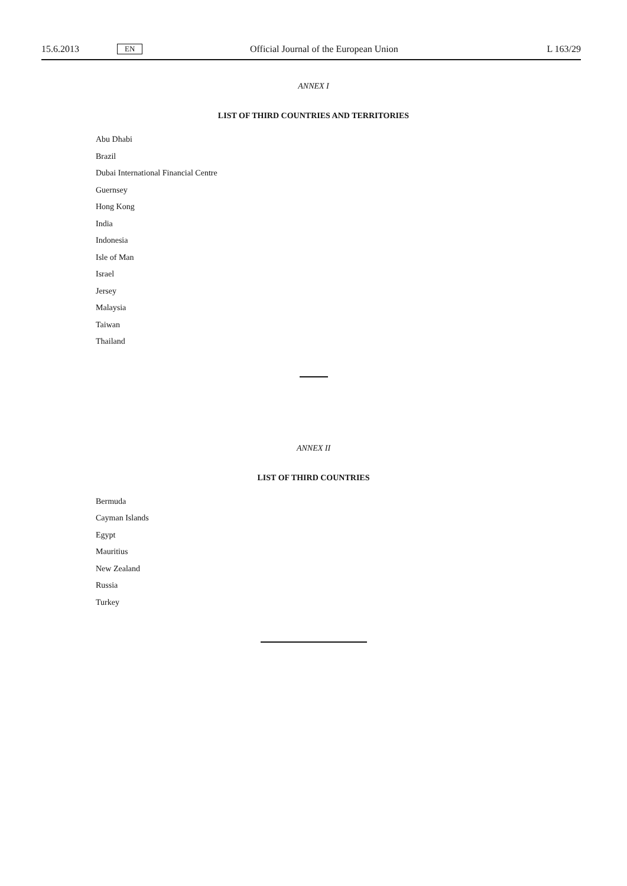15.6.2013 EN Official Journal of the European Union L 163/29
ANNEX I
LIST OF THIRD COUNTRIES AND TERRITORIES
Abu Dhabi
Brazil
Dubai International Financial Centre
Guernsey
Hong Kong
India
Indonesia
Isle of Man
Israel
Jersey
Malaysia
Taiwan
Thailand
ANNEX II
LIST OF THIRD COUNTRIES
Bermuda
Cayman Islands
Egypt
Mauritius
New Zealand
Russia
Turkey